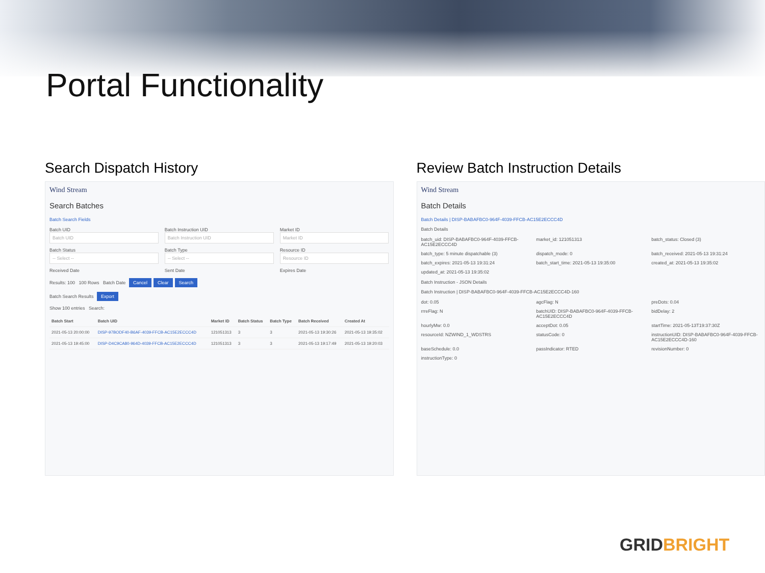Portal Functionality
Search Dispatch History
Wind Stream
Search Batches
Batch Search Fields
Batch UID
Batch UID
Batch Instruction UID
Batch Instruction UID
Market ID
Market ID
Batch Status
-- Select --
Batch Type
-- Select --
Resource ID
Resource ID
Received Date
Sent Date
Expires Date
Results: 100 100 Rows Batch Date Cancel Clear Search
Batch Search Results Export
Show 100 entries Search:
| Batch Start | Batch UID | Market ID | Batch Status | Batch Type | Batch Received | Created At |
| --- | --- | --- | --- | --- | --- | --- |
| 2021-05-13 20:00:00 | DISP-97BODF40-B6AF-4039-FFCB-AC15E2ECCC4D | 121051313 | 3 | 3 | 2021-05-13 19:30:26 | 2021-05-13 19:35:02 |
| 2021-05-13 19:45:00 | DISP-D4C9CA80-964D-4039-FFCB-AC15E2ECCC4D | 121051313 | 3 | 3 | 2021-05-13 19:17:49 | 2021-05-13 19:20:03 |
Review Batch Instruction Details
Wind Stream
Batch Details
Batch Details | DISP-BABAFBC0-964F-4039-FFCB-AC15E2ECCC4D
Batch Details
batch_uid: DISP-BABAFBC0-964F-4039-FFCB-AC15E2ECCC4D
market_id: 121051313
batch_status: Closed (3)
batch_type: 5 minute dispatchable (3)
dispatch_mode: 0
batch_received: 2021-05-13 19:31:24
batch_expires: 2021-05-13 19:31:24
batch_start_time: 2021-05-13 19:35:00
created_at: 2021-05-13 19:35:02
updated_at: 2021-05-13 19:35:02
Batch Instruction - JSON Details
Batch Instruction | DISP-BABAFBC0-964F-4039-FFCB-AC15E2ECCC4D-160
dot: 0.05
agcFlag: N
preDots: 0.04
rrreFlag: N
batchUID: DISP-BABAFBC0-964F-4039-FFCB-AC15E2ECCC4D
bidDelay: 2
hourlyMw: 0.0
acceptDot: 0.05
startTime: 2021-05-13T19:37:30Z
resourceId: NZWIND_1_WDSTRS
statusCode: 0
instructionUID: DISP-BABAFBC0-964F-4039-FFCB-AC15E2ECCC4D-160
baseSchedule: 0.0
passIndicator: RTED
revisionNumber: 0
instructionType: 0
GRIDBRIGHT